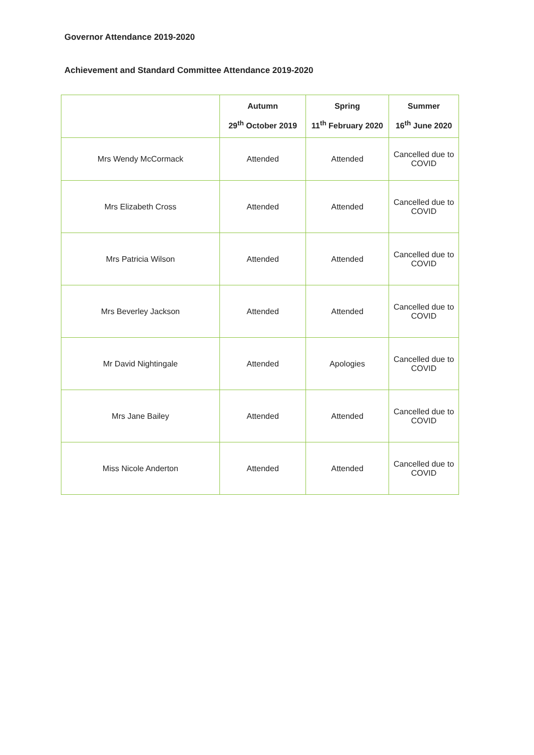Governor Attendance 2019-2020
Achievement and Standard Committee Attendance 2019-2020
| | Autumn 29<sup>th</sup> October 2019 | Spring 11<sup>th</sup> February 2020 | Summer 16<sup>th</sup> June 2020 |
| --- | --- | --- | --- |
| Mrs Wendy McCormack | Attended | Attended | Cancelled due to COVID |
| Mrs Elizabeth Cross | Attended | Attended | Cancelled due to COVID |
| Mrs Patricia Wilson | Attended | Attended | Cancelled due to COVID |
| Mrs Beverley Jackson | Attended | Attended | Cancelled due to COVID |
| Mr David Nightingale | Attended | Apologies | Cancelled due to COVID |
| Mrs Jane Bailey | Attended | Attended | Cancelled due to COVID |
| Miss Nicole Anderton | Attended | Attended | Cancelled due to COVID |